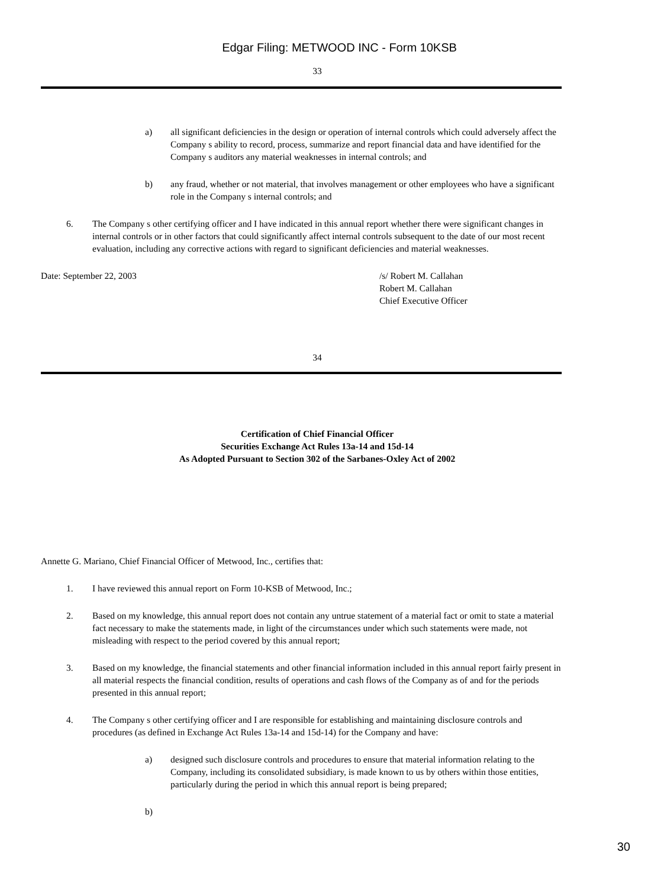Edgar Filing: METWOOD INC - Form 10KSB
33
a) all significant deficiencies in the design or operation of internal controls which could adversely affect the Company s ability to record, process, summarize and report financial data and have identified for the Company s auditors any material weaknesses in internal controls; and
b) any fraud, whether or not material, that involves management or other employees who have a significant role in the Company s internal controls; and
6. The Company s other certifying officer and I have indicated in this annual report whether there were significant changes in internal controls or in other factors that could significantly affect internal controls subsequent to the date of our most recent evaluation, including any corrective actions with regard to significant deficiencies and material weaknesses.
Date: September 22, 2003 /s/ Robert M. Callahan
Robert M. Callahan
Chief Executive Officer
34
Certification of Chief Financial Officer
Securities Exchange Act Rules 13a-14 and 15d-14
As Adopted Pursuant to Section 302 of the Sarbanes-Oxley Act of 2002
Annette G. Mariano, Chief Financial Officer of Metwood, Inc., certifies that:
1. I have reviewed this annual report on Form 10-KSB of Metwood, Inc.;
2. Based on my knowledge, this annual report does not contain any untrue statement of a material fact or omit to state a material fact necessary to make the statements made, in light of the circumstances under which such statements were made, not misleading with respect to the period covered by this annual report;
3. Based on my knowledge, the financial statements and other financial information included in this annual report fairly present in all material respects the financial condition, results of operations and cash flows of the Company as of and for the periods presented in this annual report;
4. The Company s other certifying officer and I are responsible for establishing and maintaining disclosure controls and procedures (as defined in Exchange Act Rules 13a-14 and 15d-14) for the Company and have:
a) designed such disclosure controls and procedures to ensure that material information relating to the Company, including its consolidated subsidiary, is made known to us by others within those entities, particularly during the period in which this annual report is being prepared;
b)
30